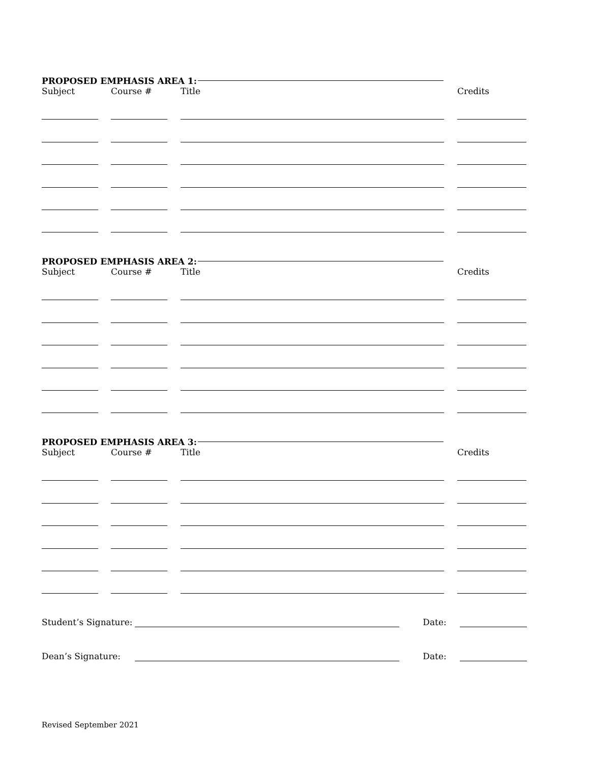PROPOSED EMPHASIS AREA 1:
Subject Course # Title Credits
PROPOSED EMPHASIS AREA 2:
Subject Course # Title Credits
PROPOSED EMPHASIS AREA 3:
Subject Course # Title Credits
Student’s Signature: Date:
Dean’s Signature: Date:
Revised September 2021